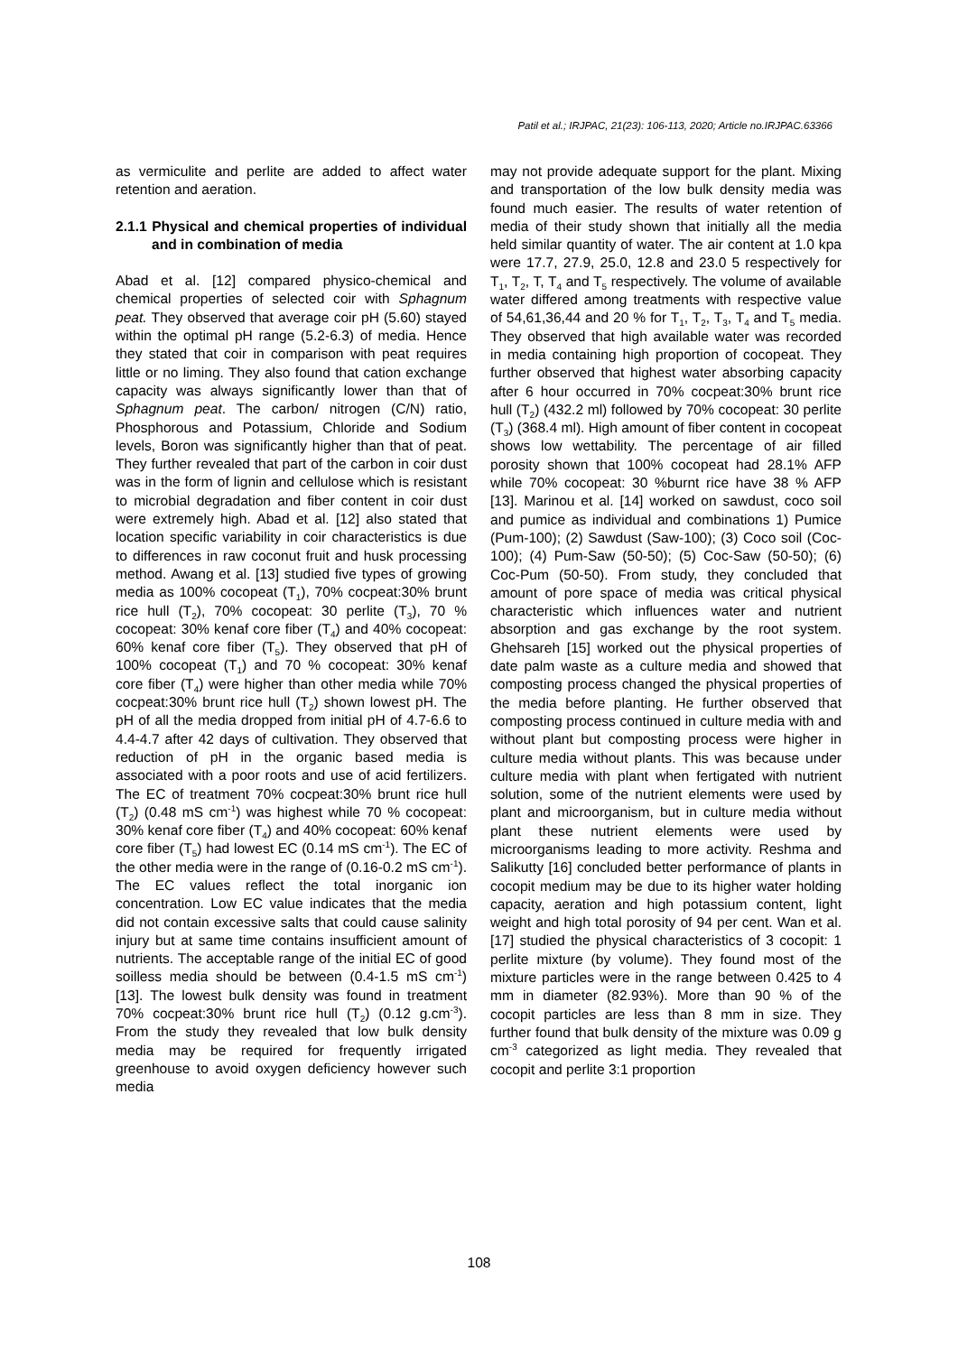Patil et al.; IRJPAC, 21(23): 106-113, 2020; Article no.IRJPAC.63366
as vermiculite and perlite are added to affect water retention and aeration.
2.1.1 Physical and chemical properties of individual and in combination of media
Abad et al. [12] compared physico-chemical and chemical properties of selected coir with Sphagnum peat. They observed that average coir pH (5.60) stayed within the optimal pH range (5.2-6.3) of media. Hence they stated that coir in comparison with peat requires little or no liming. They also found that cation exchange capacity was always significantly lower than that of Sphagnum peat. The carbon/ nitrogen (C/N) ratio, Phosphorous and Potassium, Chloride and Sodium levels, Boron was significantly higher than that of peat. They further revealed that part of the carbon in coir dust was in the form of lignin and cellulose which is resistant to microbial degradation and fiber content in coir dust were extremely high. Abad et al. [12] also stated that location specific variability in coir characteristics is due to differences in raw coconut fruit and husk processing method. Awang et al. [13] studied five types of growing media as 100% cocopeat (T<sub>1</sub>), 70% cocpeat:30% brunt rice hull (T<sub>2</sub>), 70% cocopeat: 30 perlite (T<sub>3</sub>), 70 % cocopeat: 30% kenaf core fiber (T<sub>4</sub>) and 40% cocopeat: 60% kenaf core fiber (T<sub>5</sub>). They observed that pH of 100% cocopeat (T<sub>1</sub>) and 70 % cocopeat: 30% kenaf core fiber (T<sub>4</sub>) were higher than other media while 70% cocpeat:30% brunt rice hull (T<sub>2</sub>) shown lowest pH. The pH of all the media dropped from initial pH of 4.7-6.6 to 4.4-4.7 after 42 days of cultivation. They observed that reduction of pH in the organic based media is associated with a poor roots and use of acid fertilizers. The EC of treatment 70% cocpeat:30% brunt rice hull (T<sub>2</sub>) (0.48 mS cm<sup>-1</sup>) was highest while 70 % cocopeat: 30% kenaf core fiber (T<sub>4</sub>) and 40% cocopeat: 60% kenaf core fiber (T<sub>5</sub>) had lowest EC (0.14 mS cm<sup>-1</sup>). The EC of the other media were in the range of (0.16-0.2 mS cm<sup>-1</sup>). The EC values reflect the total inorganic ion concentration. Low EC value indicates that the media did not contain excessive salts that could cause salinity injury but at same time contains insufficient amount of nutrients. The acceptable range of the initial EC of good soilless media should be between (0.4-1.5 mS cm<sup>-1</sup>) [13]. The lowest bulk density was found in treatment 70% cocpeat:30% brunt rice hull (T<sub>2</sub>) (0.12 g.cm<sup>-3</sup>). From the study they revealed that low bulk density media may be required for frequently irrigated greenhouse to avoid oxygen deficiency however such media
may not provide adequate support for the plant. Mixing and transportation of the low bulk density media was found much easier. The results of water retention of media of their study shown that initially all the media held similar quantity of water. The air content at 1.0 kpa were 17.7, 27.9, 25.0, 12.8 and 23.0 5 respectively for T<sub>1</sub>, T<sub>2</sub>, T, T<sub>4</sub> and T<sub>5</sub> respectively. The volume of available water differed among treatments with respective value of 54,61,36,44 and 20 % for T<sub>1</sub>, T<sub>2</sub>, T<sub>3</sub>, T<sub>4</sub> and T<sub>5</sub> media. They observed that high available water was recorded in media containing high proportion of cocopeat. They further observed that highest water absorbing capacity after 6 hour occurred in 70% cocpeat:30% brunt rice hull (T<sub>2</sub>) (432.2 ml) followed by 70% cocopeat: 30 perlite (T<sub>3</sub>) (368.4 ml). High amount of fiber content in cocopeat shows low wettability. The percentage of air filled porosity shown that 100% cocopeat had 28.1% AFP while 70% cocopeat: 30 %burnt rice have 38 % AFP [13]. Marinou et al. [14] worked on sawdust, coco soil and pumice as individual and combinations 1) Pumice (Pum-100); (2) Sawdust (Saw-100); (3) Coco soil (Coc-100); (4) Pum-Saw (50-50); (5) Coc-Saw (50-50); (6) Coc-Pum (50-50). From study, they concluded that amount of pore space of media was critical physical characteristic which influences water and nutrient absorption and gas exchange by the root system. Ghehsareh [15] worked out the physical properties of date palm waste as a culture media and showed that composting process changed the physical properties of the media before planting. He further observed that composting process continued in culture media with and without plant but composting process were higher in culture media without plants. This was because under culture media with plant when fertigated with nutrient solution, some of the nutrient elements were used by plant and microorganism, but in culture media without plant these nutrient elements were used by microorganisms leading to more activity. Reshma and Salikutty [16] concluded better performance of plants in cocopit medium may be due to its higher water holding capacity, aeration and high potassium content, light weight and high total porosity of 94 per cent. Wan et al. [17] studied the physical characteristics of 3 cocopit: 1 perlite mixture (by volume). They found most of the mixture particles were in the range between 0.425 to 4 mm in diameter (82.93%). More than 90 % of the cocopit particles are less than 8 mm in size. They further found that bulk density of the mixture was 0.09 g cm<sup>-3</sup> categorized as light media. They revealed that cocopit and perlite 3:1 proportion
108